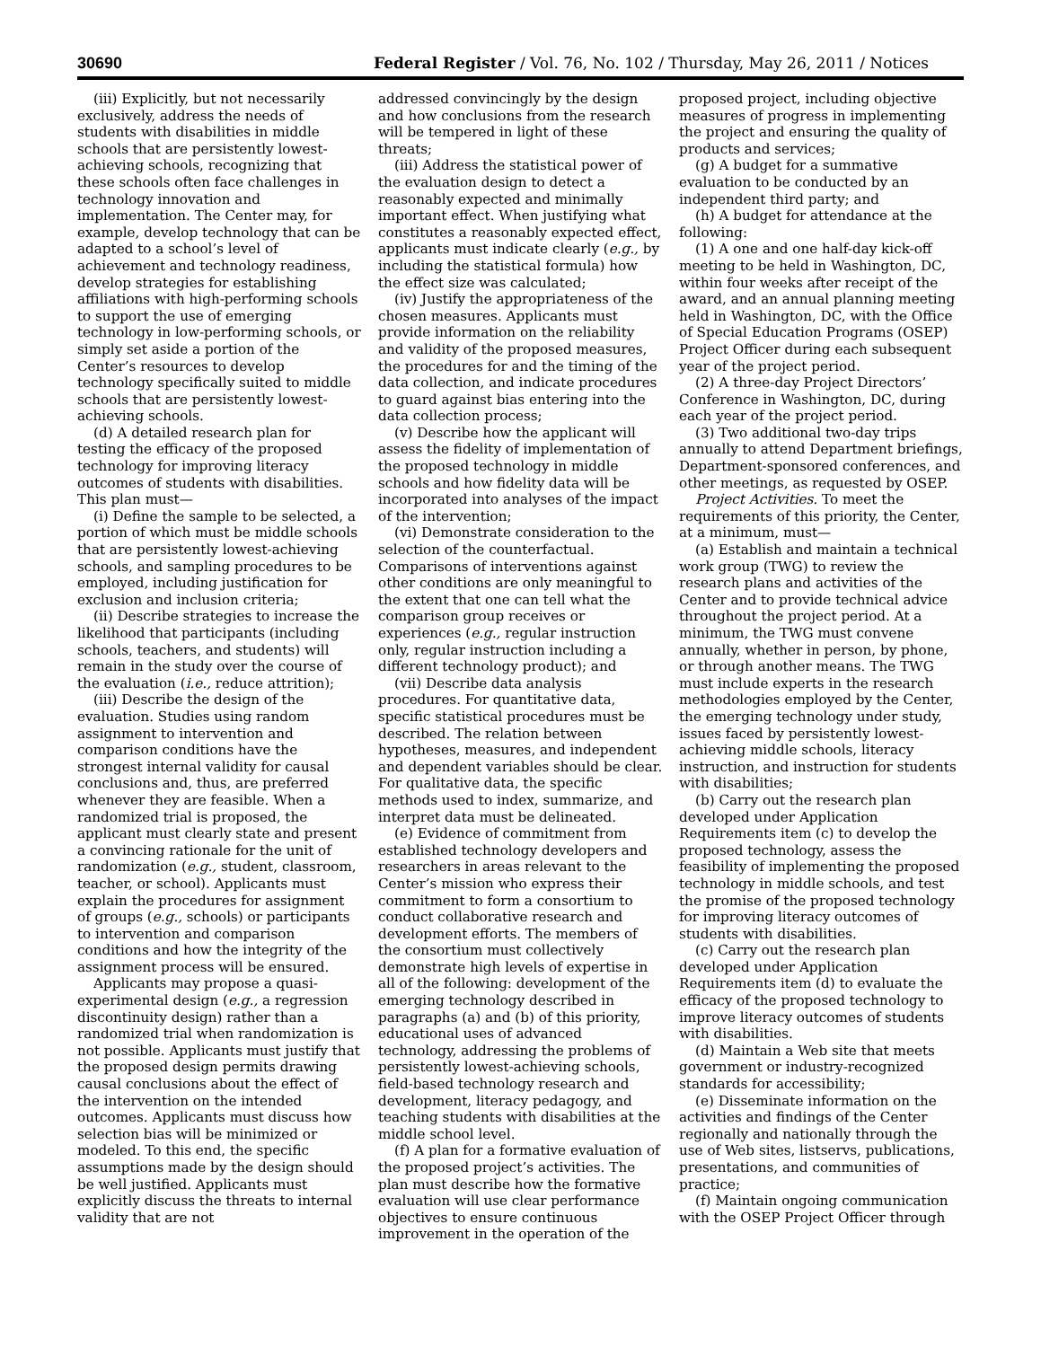30690 Federal Register / Vol. 76, No. 102 / Thursday, May 26, 2011 / Notices
(iii) Explicitly, but not necessarily exclusively, address the needs of students with disabilities in middle schools that are persistently lowest-achieving schools, recognizing that these schools often face challenges in technology innovation and implementation. The Center may, for example, develop technology that can be adapted to a school’s level of achievement and technology readiness, develop strategies for establishing affiliations with high-performing schools to support the use of emerging technology in low-performing schools, or simply set aside a portion of the Center’s resources to develop technology specifically suited to middle schools that are persistently lowest-achieving schools.
(d) A detailed research plan for testing the efficacy of the proposed technology for improving literacy outcomes of students with disabilities. This plan must—
(i) Define the sample to be selected, a portion of which must be middle schools that are persistently lowest-achieving schools, and sampling procedures to be employed, including justification for exclusion and inclusion criteria;
(ii) Describe strategies to increase the likelihood that participants (including schools, teachers, and students) will remain in the study over the course of the evaluation (i.e., reduce attrition);
(iii) Describe the design of the evaluation. Studies using random assignment to intervention and comparison conditions have the strongest internal validity for causal conclusions and, thus, are preferred whenever they are feasible. When a randomized trial is proposed, the applicant must clearly state and present a convincing rationale for the unit of randomization (e.g., student, classroom, teacher, or school). Applicants must explain the procedures for assignment of groups (e.g., schools) or participants to intervention and comparison conditions and how the integrity of the assignment process will be ensured.
Applicants may propose a quasi-experimental design (e.g., a regression discontinuity design) rather than a randomized trial when randomization is not possible. Applicants must justify that the proposed design permits drawing causal conclusions about the effect of the intervention on the intended outcomes. Applicants must discuss how selection bias will be minimized or modeled. To this end, the specific assumptions made by the design should be well justified. Applicants must explicitly discuss the threats to internal validity that are not
addressed convincingly by the design and how conclusions from the research will be tempered in light of these threats;
(iii) Address the statistical power of the evaluation design to detect a reasonably expected and minimally important effect. When justifying what constitutes a reasonably expected effect, applicants must indicate clearly (e.g., by including the statistical formula) how the effect size was calculated;
(iv) Justify the appropriateness of the chosen measures. Applicants must provide information on the reliability and validity of the proposed measures, the procedures for and the timing of the data collection, and indicate procedures to guard against bias entering into the data collection process;
(v) Describe how the applicant will assess the fidelity of implementation of the proposed technology in middle schools and how fidelity data will be incorporated into analyses of the impact of the intervention;
(vi) Demonstrate consideration to the selection of the counterfactual. Comparisons of interventions against other conditions are only meaningful to the extent that one can tell what the comparison group receives or experiences (e.g., regular instruction only, regular instruction including a different technology product); and
(vii) Describe data analysis procedures. For quantitative data, specific statistical procedures must be described. The relation between hypotheses, measures, and independent and dependent variables should be clear. For qualitative data, the specific methods used to index, summarize, and interpret data must be delineated.
(e) Evidence of commitment from established technology developers and researchers in areas relevant to the Center’s mission who express their commitment to form a consortium to conduct collaborative research and development efforts. The members of the consortium must collectively demonstrate high levels of expertise in all of the following: development of the emerging technology described in paragraphs (a) and (b) of this priority, educational uses of advanced technology, addressing the problems of persistently lowest-achieving schools, field-based technology research and development, literacy pedagogy, and teaching students with disabilities at the middle school level.
(f) A plan for a formative evaluation of the proposed project’s activities. The plan must describe how the formative evaluation will use clear performance objectives to ensure continuous improvement in the operation of the
proposed project, including objective measures of progress in implementing the project and ensuring the quality of products and services;
(g) A budget for a summative evaluation to be conducted by an independent third party; and
(h) A budget for attendance at the following:
(1) A one and one half-day kick-off meeting to be held in Washington, DC, within four weeks after receipt of the award, and an annual planning meeting held in Washington, DC, with the Office of Special Education Programs (OSEP) Project Officer during each subsequent year of the project period.
(2) A three-day Project Directors’ Conference in Washington, DC, during each year of the project period.
(3) Two additional two-day trips annually to attend Department briefings, Department-sponsored conferences, and other meetings, as requested by OSEP.
Project Activities. To meet the requirements of this priority, the Center, at a minimum, must—
(a) Establish and maintain a technical work group (TWG) to review the research plans and activities of the Center and to provide technical advice throughout the project period. At a minimum, the TWG must convene annually, whether in person, by phone, or through another means. The TWG must include experts in the research methodologies employed by the Center, the emerging technology under study, issues faced by persistently lowest-achieving middle schools, literacy instruction, and instruction for students with disabilities;
(b) Carry out the research plan developed under Application Requirements item (c) to develop the proposed technology, assess the feasibility of implementing the proposed technology in middle schools, and test the promise of the proposed technology for improving literacy outcomes of students with disabilities.
(c) Carry out the research plan developed under Application Requirements item (d) to evaluate the efficacy of the proposed technology to improve literacy outcomes of students with disabilities.
(d) Maintain a Web site that meets government or industry-recognized standards for accessibility;
(e) Disseminate information on the activities and findings of the Center regionally and nationally through the use of Web sites, listservs, publications, presentations, and communities of practice;
(f) Maintain ongoing communication with the OSEP Project Officer through